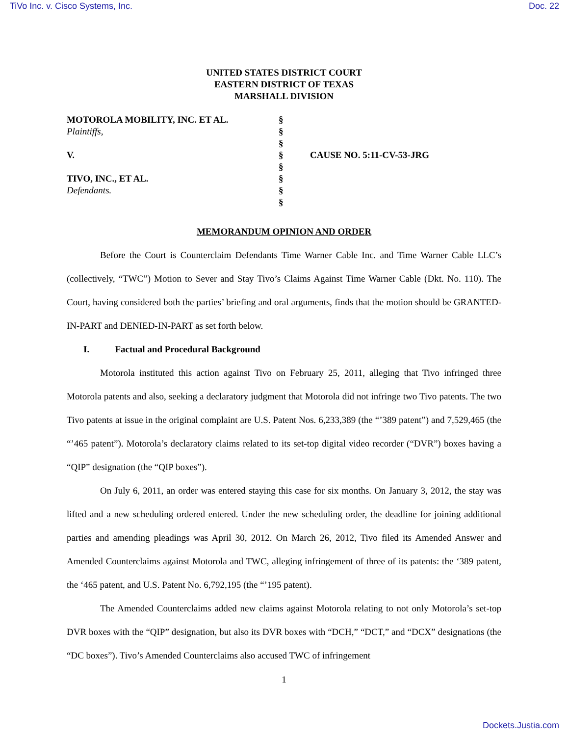TiVo Inc. v. Cisco Systems, Inc. Doc. 22
UNITED STATES DISTRICT COURT
EASTERN DISTRICT OF TEXAS
MARSHALL DIVISION
| MOTOROLA MOBILITY, INC. ET AL. | § | |
| Plaintiffs, | § | |
| | § | |
| V. | § | CAUSE NO. 5:11-CV-53-JRG |
| | § | |
| TIVO, INC., ET AL. | § | |
| Defendants. | § | |
| | § | |
MEMORANDUM OPINION AND ORDER
Before the Court is Counterclaim Defendants Time Warner Cable Inc. and Time Warner Cable LLC’s (collectively, “TWC”) Motion to Sever and Stay Tivo’s Claims Against Time Warner Cable (Dkt. No. 110). The Court, having considered both the parties’ briefing and oral arguments, finds that the motion should be GRANTED-IN-PART and DENIED-IN-PART as set forth below.
I. Factual and Procedural Background
Motorola instituted this action against Tivo on February 25, 2011, alleging that Tivo infringed three Motorola patents and also, seeking a declaratory judgment that Motorola did not infringe two Tivo patents. The two Tivo patents at issue in the original complaint are U.S. Patent Nos. 6,233,389 (the “’389 patent”) and 7,529,465 (the “’465 patent”). Motorola’s declaratory claims related to its set-top digital video recorder (“DVR”) boxes having a “QIP” designation (the “QIP boxes”).
On July 6, 2011, an order was entered staying this case for six months. On January 3, 2012, the stay was lifted and a new scheduling ordered entered. Under the new scheduling order, the deadline for joining additional parties and amending pleadings was April 30, 2012. On March 26, 2012, Tivo filed its Amended Answer and Amended Counterclaims against Motorola and TWC, alleging infringement of three of its patents: the ‘389 patent, the ‘465 patent, and U.S. Patent No. 6,792,195 (the “’195 patent).
The Amended Counterclaims added new claims against Motorola relating to not only Motorola’s set-top DVR boxes with the “QIP” designation, but also its DVR boxes with “DCH,” “DCT,” and “DCX” designations (the “DC boxes”). Tivo’s Amended Counterclaims also accused TWC of infringement
1
Dockets.Justia.com